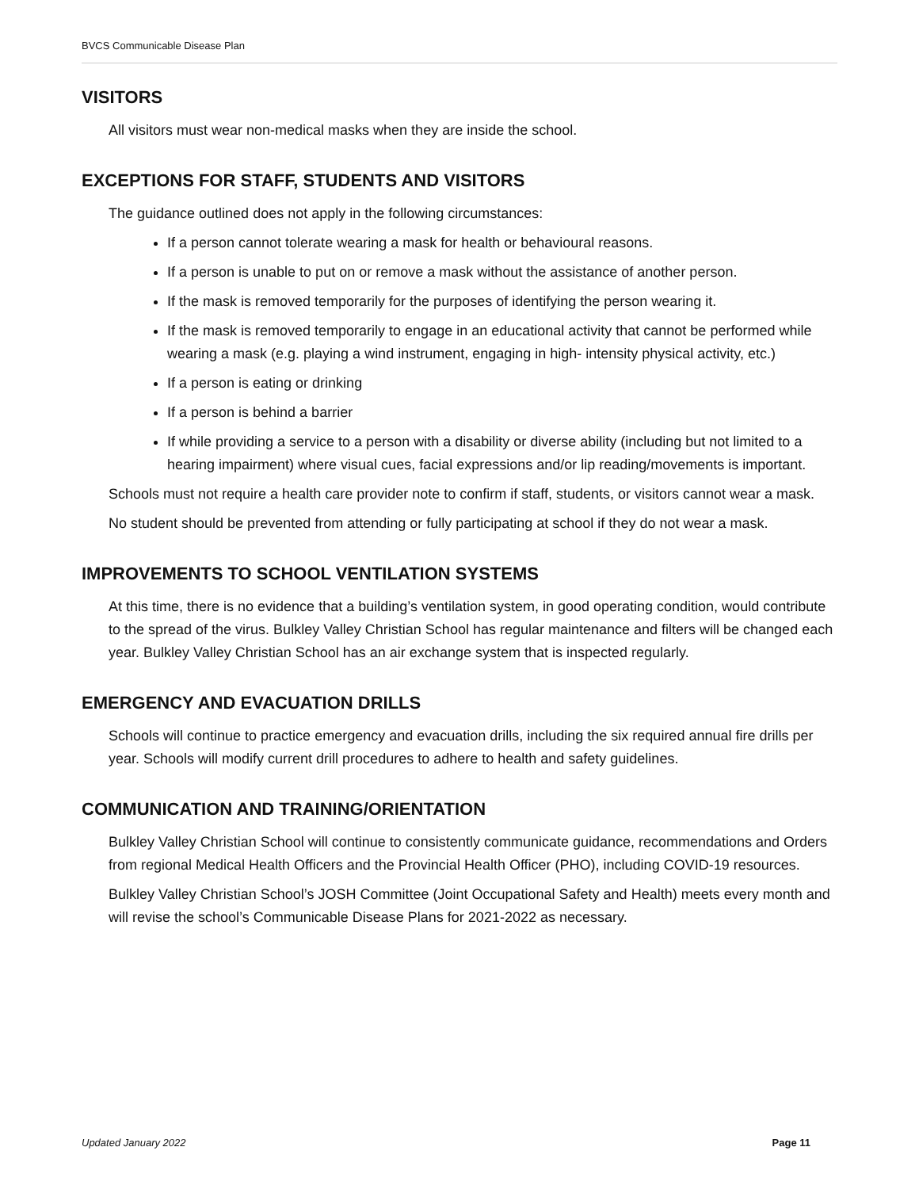BVCS Communicable Disease Plan
VISITORS
All visitors must wear non-medical masks when they are inside the school.
EXCEPTIONS FOR STAFF, STUDENTS AND VISITORS
The guidance outlined does not apply in the following circumstances:
If a person cannot tolerate wearing a mask for health or behavioural reasons.
If a person is unable to put on or remove a mask without the assistance of another person.
If the mask is removed temporarily for the purposes of identifying the person wearing it.
If the mask is removed temporarily to engage in an educational activity that cannot be performed while wearing a mask (e.g. playing a wind instrument, engaging in high- intensity physical activity, etc.)
If a person is eating or drinking
If a person is behind a barrier
If while providing a service to a person with a disability or diverse ability (including but not limited to a hearing impairment) where visual cues, facial expressions and/or lip reading/movements is important.
Schools must not require a health care provider note to confirm if staff, students, or visitors cannot wear a mask.
No student should be prevented from attending or fully participating at school if they do not wear a mask.
IMPROVEMENTS TO SCHOOL VENTILATION SYSTEMS
At this time, there is no evidence that a building’s ventilation system, in good operating condition, would contribute to the spread of the virus. Bulkley Valley Christian School has regular maintenance and filters will be changed each year. Bulkley Valley Christian School has an air exchange system that is inspected regularly.
EMERGENCY AND EVACUATION DRILLS
Schools will continue to practice emergency and evacuation drills, including the six required annual fire drills per year. Schools will modify current drill procedures to adhere to health and safety guidelines.
COMMUNICATION AND TRAINING/ORIENTATION
Bulkley Valley Christian School will continue to consistently communicate guidance, recommendations and Orders from regional Medical Health Officers and the Provincial Health Officer (PHO), including COVID-19 resources.
Bulkley Valley Christian School’s JOSH Committee (Joint Occupational Safety and Health) meets every month and will revise the school’s Communicable Disease Plans for 2021-2022 as necessary.
Updated January 2022 Page 11